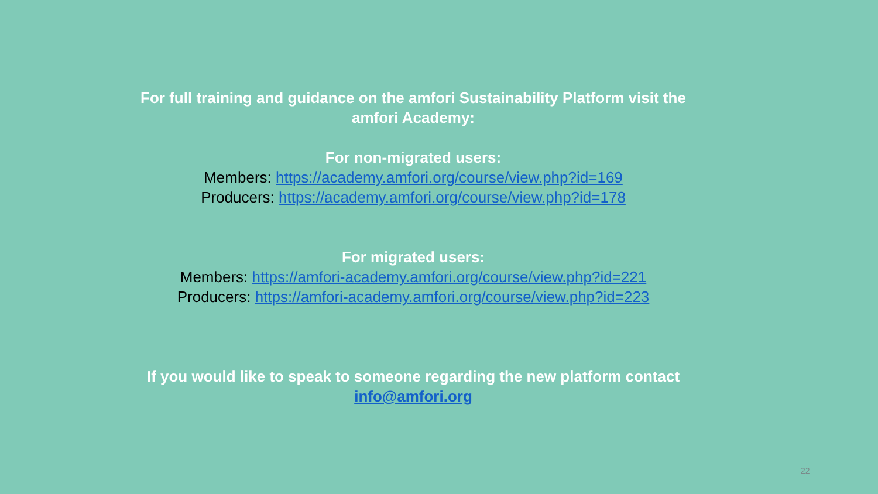For full training and guidance on the amfori Sustainability Platform visit the
amfori Academy:
For non-migrated users:
Members: https://academy.amfori.org/course/view.php?id=169
Producers: https://academy.amfori.org/course/view.php?id=178
For migrated users:
Members: https://amfori-academy.amfori.org/course/view.php?id=221
Producers: https://amfori-academy.amfori.org/course/view.php?id=223
If you would like to speak to someone regarding the new platform contact
info@amfori.org
22